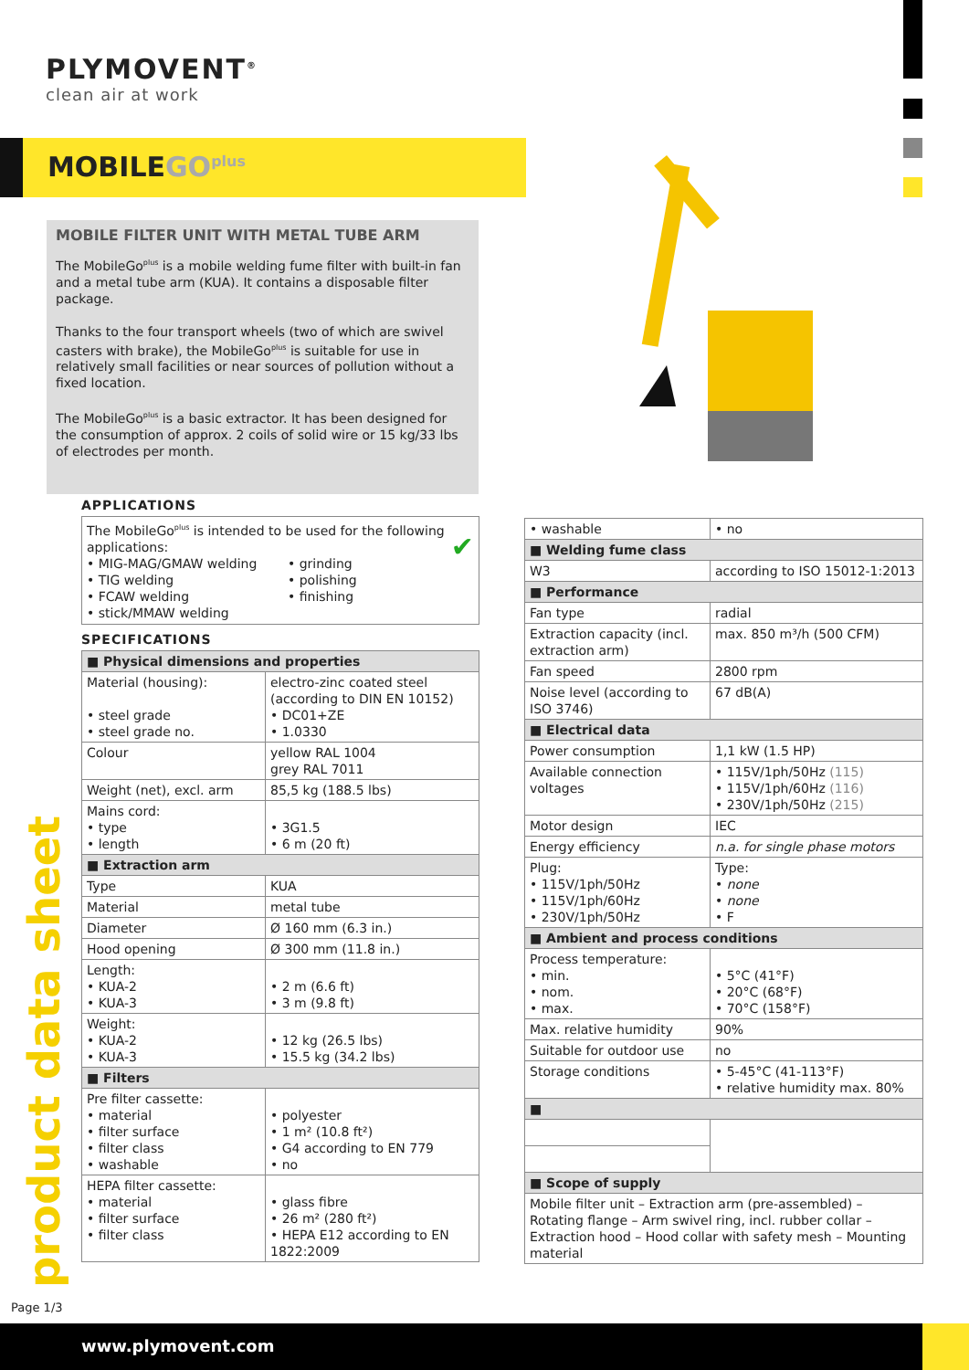PLYMOVENT<sup>®</sup>
clean air at work
MOBILEGO<sup>plus</sup>
MOBILE FILTER UNIT WITH METAL TUBE ARM
The MobileGo<sup>plus</sup> is a mobile welding fume filter with built-in fan and a metal tube arm (KUA). It contains a disposable filter package.
Thanks to the four transport wheels (two of which are swivel casters with brake), the MobileGo<sup>plus</sup> is suitable for use in relatively small facilities or near sources of pollution without a fixed location.
The MobileGo<sup>plus</sup> is a basic extractor. It has been designed for the consumption of approx. 2 coils of solid wire or 15 kg/33 lbs of electrodes per month.
APPLICATIONS
The MobileGo<sup>plus</sup> is intended to be used for the following applications: ✔
• MIG-MAG/GMAW welding
• TIG welding
• FCAW welding
• stick/MMAW welding
• grinding
• polishing
• finishing
SPECIFICATIONS
| ■ Physical dimensions and properties | |
| Material (housing): • steel grade • steel grade no. | electro-zinc coated steel (according to DIN EN 10152) • DC01+ZE • 1.0330 |
| Colour | yellow RAL 1004 grey RAL 7011 |
| Weight (net), excl. arm | 85,5 kg (188.5 lbs) |
| Mains cord: • type • length | • 3G1.5 • 6 m (20 ft) |
| ■ Extraction arm | |
| Type | KUA |
| Material | metal tube |
| Diameter | Ø 160 mm (6.3 in.) |
| Hood opening | Ø 300 mm (11.8 in.) |
| Length: • KUA-2 • KUA-3 | • 2 m (6.6 ft) • 3 m (9.8 ft) |
| Weight: • KUA-2 • KUA-3 | • 12 kg (26.5 lbs) • 15.5 kg (34.2 lbs) |
| ■ Filters | |
| Pre filter cassette: • material • filter surface • filter class • washable | • polyester • 1 m² (10.8 ft²) • G4 according to EN 779 • no |
| HEPA filter cassette: • material • filter surface • filter class | • glass fibre • 26 m² (280 ft²) • HEPA E12 according to EN 1822:2009 |
| • washable | • no |
| ■ Welding fume class | |
| W3 | according to ISO 15012-1:2013 |
| ■ Performance | |
| Fan type | radial |
| Extraction capacity (incl. extraction arm) | max. 850 m³/h (500 CFM) |
| Fan speed | 2800 rpm |
| Noise level (according to ISO 3746) | 67 dB(A) |
| ■ Electrical data | |
| Power consumption | 1,1 kW (1.5 HP) |
| Available connection voltages | • 115V/1ph/50Hz (115) • 115V/1ph/60Hz (116) • 230V/1ph/50Hz (215) |
| Motor design | IEC |
| Energy efficiency | n.a. for single phase motors |
| Plug: • 115V/1ph/50Hz • 115V/1ph/60Hz • 230V/1ph/50Hz | Type: • none • none • F |
| ■ Ambient and process conditions | |
| Process temperature: • min. • nom. • max. | • 5°C (41°F) • 20°C (68°F) • 70°C (158°F) |
| Max. relative humidity | 90% |
| Suitable for outdoor use | no |
| Storage conditions | • 5-45°C (41-113°F) • relative humidity max. 80% |
| ■ | |
| ■ Scope of supply | |
| Mobile filter unit – Extraction arm (pre-assembled) – Rotating flange – Arm swivel ring, incl. rubber collar – Extraction hood – Hood collar with safety mesh – Mounting material | |
product data sheet
Page 1/3
www.plymovent.com